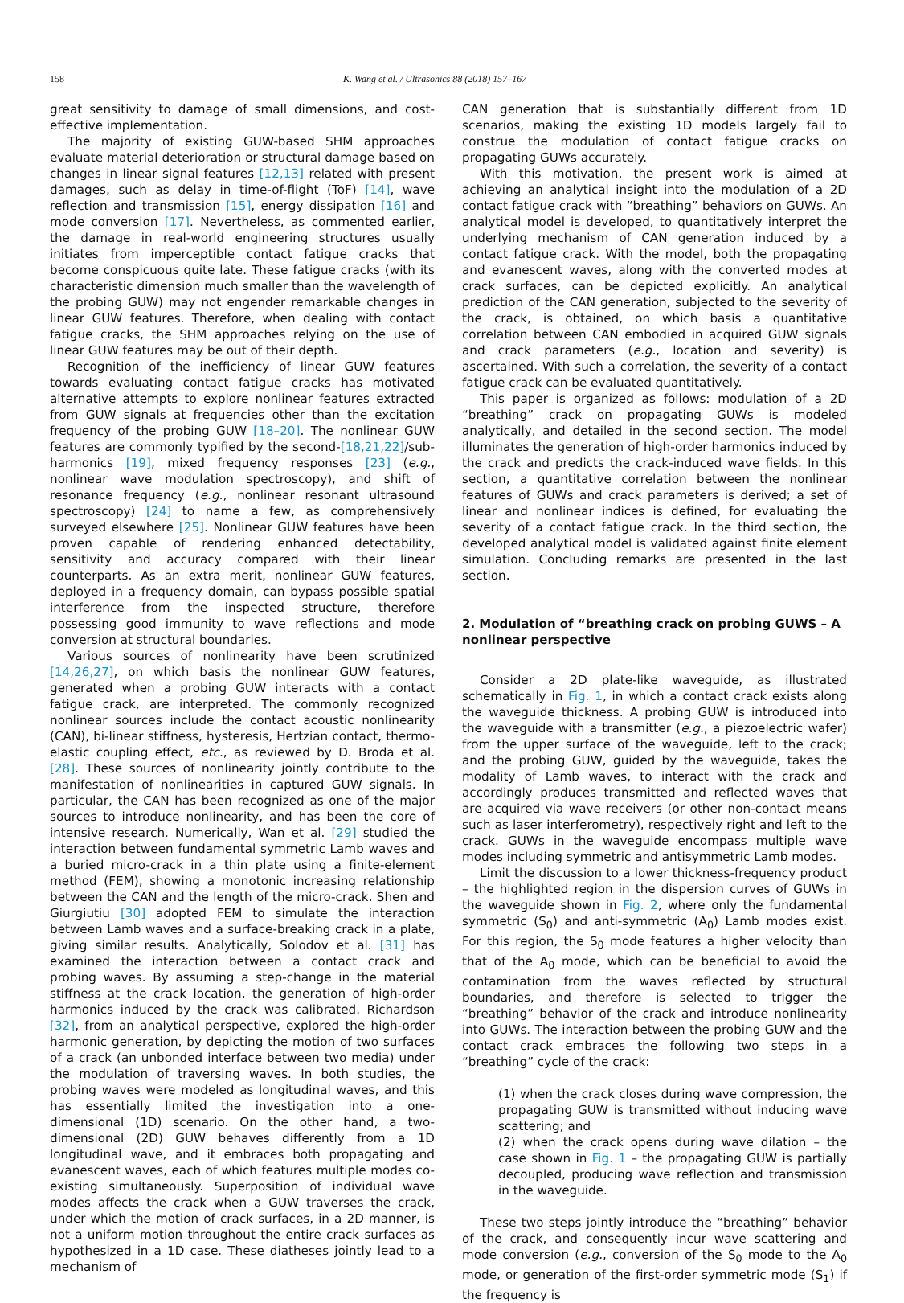158 K. Wang et al. / Ultrasonics 88 (2018) 157–167
great sensitivity to damage of small dimensions, and cost-effective implementation.
The majority of existing GUW-based SHM approaches evaluate material deterioration or structural damage based on changes in linear signal features [12,13] related with present damages, such as delay in time-of-flight (ToF) [14], wave reflection and transmission [15], energy dissipation [16] and mode conversion [17]. Nevertheless, as commented earlier, the damage in real-world engineering structures usually initiates from imperceptible contact fatigue cracks that become conspicuous quite late. These fatigue cracks (with its characteristic dimension much smaller than the wavelength of the probing GUW) may not engender remarkable changes in linear GUW features. Therefore, when dealing with contact fatigue cracks, the SHM approaches relying on the use of linear GUW features may be out of their depth.
Recognition of the inefficiency of linear GUW features towards evaluating contact fatigue cracks has motivated alternative attempts to explore nonlinear features extracted from GUW signals at frequencies other than the excitation frequency of the probing GUW [18–20]. The nonlinear GUW features are commonly typified by the second-[18,21,22]/sub-harmonics [19], mixed frequency responses [23] (e.g., nonlinear wave modulation spectroscopy), and shift of resonance frequency (e.g., nonlinear resonant ultrasound spectroscopy) [24] to name a few, as comprehensively surveyed elsewhere [25]. Nonlinear GUW features have been proven capable of rendering enhanced detectability, sensitivity and accuracy compared with their linear counterparts. As an extra merit, nonlinear GUW features, deployed in a frequency domain, can bypass possible spatial interference from the inspected structure, therefore possessing good immunity to wave reflections and mode conversion at structural boundaries.
Various sources of nonlinearity have been scrutinized [14,26,27], on which basis the nonlinear GUW features, generated when a probing GUW interacts with a contact fatigue crack, are interpreted. The commonly recognized nonlinear sources include the contact acoustic nonlinearity (CAN), bi-linear stiffness, hysteresis, Hertzian contact, thermo-elastic coupling effect, etc., as reviewed by D. Broda et al. [28]. These sources of nonlinearity jointly contribute to the manifestation of nonlinearities in captured GUW signals. In particular, the CAN has been recognized as one of the major sources to introduce nonlinearity, and has been the core of intensive research. Numerically, Wan et al. [29] studied the interaction between fundamental symmetric Lamb waves and a buried micro-crack in a thin plate using a finite-element method (FEM), showing a monotonic increasing relationship between the CAN and the length of the micro-crack. Shen and Giurgiutiu [30] adopted FEM to simulate the interaction between Lamb waves and a surface-breaking crack in a plate, giving similar results. Analytically, Solodov et al. [31] has examined the interaction between a contact crack and probing waves. By assuming a step-change in the material stiffness at the crack location, the generation of high-order harmonics induced by the crack was calibrated. Richardson [32], from an analytical perspective, explored the high-order harmonic generation, by depicting the motion of two surfaces of a crack (an unbonded interface between two media) under the modulation of traversing waves. In both studies, the probing waves were modeled as longitudinal waves, and this has essentially limited the investigation into a one-dimensional (1D) scenario. On the other hand, a two-dimensional (2D) GUW behaves differently from a 1D longitudinal wave, and it embraces both propagating and evanescent waves, each of which features multiple modes co-existing simultaneously. Superposition of individual wave modes affects the crack when a GUW traverses the crack, under which the motion of crack surfaces, in a 2D manner, is not a uniform motion throughout the entire crack surfaces as hypothesized in a 1D case. These diatheses jointly lead to a mechanism of
CAN generation that is substantially different from 1D scenarios, making the existing 1D models largely fail to construe the modulation of contact fatigue cracks on propagating GUWs accurately.
With this motivation, the present work is aimed at achieving an analytical insight into the modulation of a 2D contact fatigue crack with “breathing” behaviors on GUWs. An analytical model is developed, to quantitatively interpret the underlying mechanism of CAN generation induced by a contact fatigue crack. With the model, both the propagating and evanescent waves, along with the converted modes at crack surfaces, can be depicted explicitly. An analytical prediction of the CAN generation, subjected to the severity of the crack, is obtained, on which basis a quantitative correlation between CAN embodied in acquired GUW signals and crack parameters (e.g., location and severity) is ascertained. With such a correlation, the severity of a contact fatigue crack can be evaluated quantitatively.
This paper is organized as follows: modulation of a 2D “breathing” crack on propagating GUWs is modeled analytically, and detailed in the second section. The model illuminates the generation of high-order harmonics induced by the crack and predicts the crack-induced wave fields. In this section, a quantitative correlation between the nonlinear features of GUWs and crack parameters is derived; a set of linear and nonlinear indices is defined, for evaluating the severity of a contact fatigue crack. In the third section, the developed analytical model is validated against finite element simulation. Concluding remarks are presented in the last section.
2. Modulation of “breathing crack on probing GUWS – A nonlinear perspective
Consider a 2D plate-like waveguide, as illustrated schematically in Fig. 1, in which a contact crack exists along the waveguide thickness. A probing GUW is introduced into the waveguide with a transmitter (e.g., a piezoelectric wafer) from the upper surface of the waveguide, left to the crack; and the probing GUW, guided by the waveguide, takes the modality of Lamb waves, to interact with the crack and accordingly produces transmitted and reflected waves that are acquired via wave receivers (or other non-contact means such as laser interferometry), respectively right and left to the crack. GUWs in the waveguide encompass multiple wave modes including symmetric and antisymmetric Lamb modes.
Limit the discussion to a lower thickness-frequency product – the highlighted region in the dispersion curves of GUWs in the waveguide shown in Fig. 2, where only the fundamental symmetric (S<sub>0</sub>) and anti-symmetric (A<sub>0</sub>) Lamb modes exist. For this region, the S<sub>0</sub> mode features a higher velocity than that of the A<sub>0</sub> mode, which can be beneficial to avoid the contamination from the waves reflected by structural boundaries, and therefore is selected to trigger the “breathing” behavior of the crack and introduce nonlinearity into GUWs. The interaction between the probing GUW and the contact crack embraces the following two steps in a “breathing” cycle of the crack:
(1) when the crack closes during wave compression, the propagating GUW is transmitted without inducing wave scattering; and
(2) when the crack opens during wave dilation – the case shown in Fig. 1 – the propagating GUW is partially decoupled, producing wave reflection and transmission in the waveguide.
These two steps jointly introduce the “breathing” behavior of the crack, and consequently incur wave scattering and mode conversion (e.g., conversion of the S<sub>0</sub> mode to the A<sub>0</sub> mode, or generation of the first-order symmetric mode (S<sub>1</sub>) if the frequency is